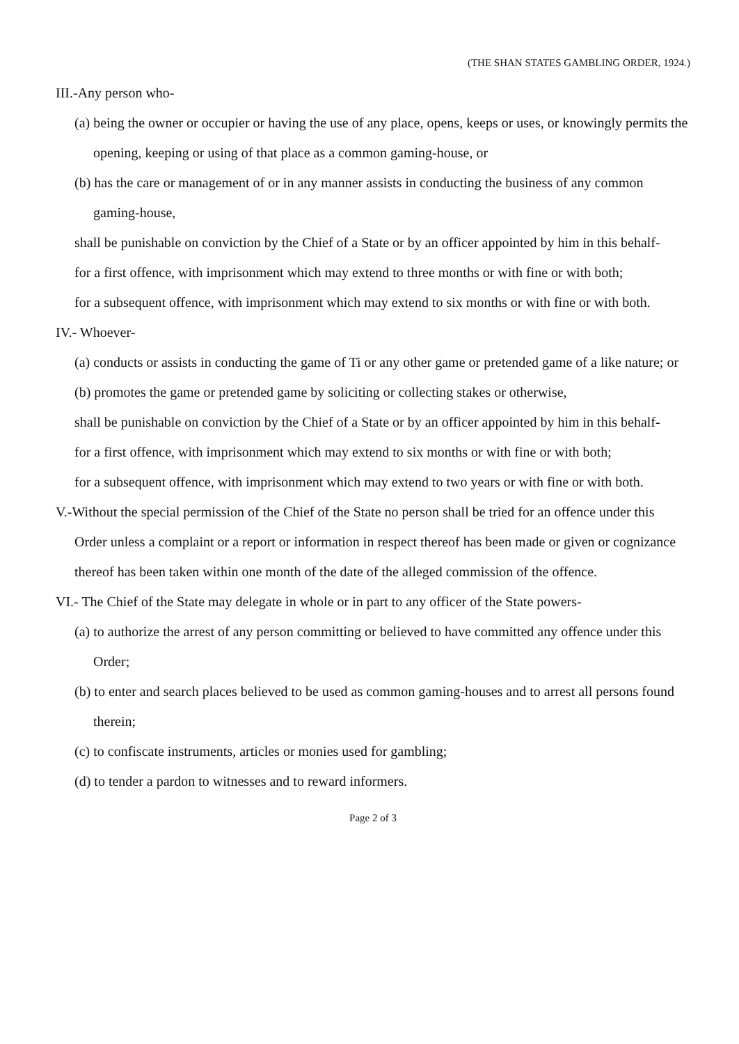(THE SHAN STATES GAMBLING ORDER, 1924.)
III.-Any person who-
(a) being the owner or occupier or having the use of any place, opens, keeps or uses, or knowingly permits the opening, keeping or using of that place as a common gaming-house, or
(b) has the care or management of or in any manner assists in conducting the business of any common gaming-house,
shall be punishable on conviction by the Chief of a State or by an officer appointed by him in this behalf-
for a first offence, with imprisonment which may extend to three months or with fine or with both;
for a subsequent offence, with imprisonment which may extend to six months or with fine or with both.
IV.- Whoever-
(a) conducts or assists in conducting the game of Ti or any other game or pretended game of a like nature; or
(b) promotes the game or pretended game by soliciting or collecting stakes or otherwise,
shall be punishable on conviction by the Chief of a State or by an officer appointed by him in this behalf-
for a first offence, with imprisonment which may extend to six months or with fine or with both;
for a subsequent offence, with imprisonment which may extend to two years or with fine or with both.
V.-Without the special permission of the Chief of the State no person shall be tried for an offence under this Order unless a complaint or a report or information in respect thereof has been made or given or cognizance thereof has been taken within one month of the date of the alleged commission of the offence.
VI.- The Chief of the State may delegate in whole or in part to any officer of the State powers-
(a) to authorize the arrest of any person committing or believed to have committed any offence under this Order;
(b) to enter and search places believed to be used as common gaming-houses and to arrest all persons found therein;
(c) to confiscate instruments, articles or monies used for gambling;
(d) to tender a pardon to witnesses and to reward informers.
Page 2 of 3